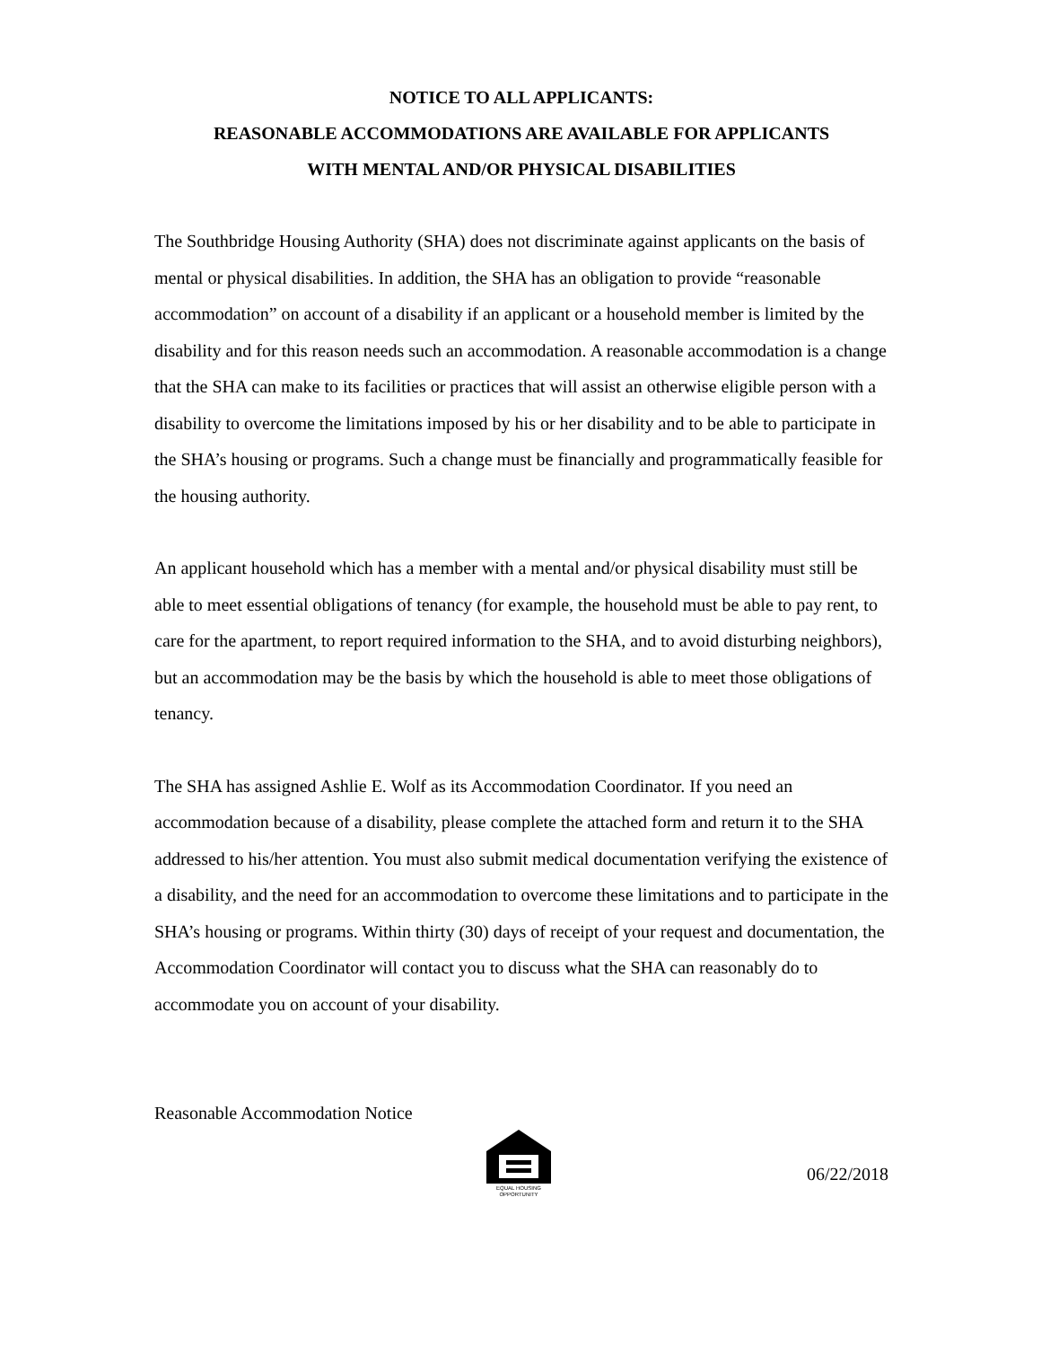NOTICE TO ALL APPLICANTS:
REASONABLE ACCOMMODATIONS ARE AVAILABLE FOR APPLICANTS
WITH MENTAL AND/OR PHYSICAL DISABILITIES
The Southbridge Housing Authority (SHA) does not discriminate against applicants on the basis of mental or physical disabilities. In addition, the SHA has an obligation to provide “reasonable accommodation” on account of a disability if an applicant or a household member is limited by the disability and for this reason needs such an accommodation. A reasonable accommodation is a change that the SHA can make to its facilities or practices that will assist an otherwise eligible person with a disability to overcome the limitations imposed by his or her disability and to be able to participate in the SHA’s housing or programs. Such a change must be financially and programmatically feasible for the housing authority.
An applicant household which has a member with a mental and/or physical disability must still be able to meet essential obligations of tenancy (for example, the household must be able to pay rent, to care for the apartment, to report required information to the SHA, and to avoid disturbing neighbors), but an accommodation may be the basis by which the household is able to meet those obligations of tenancy.
The SHA has assigned Ashlie E. Wolf as its Accommodation Coordinator. If you need an accommodation because of a disability, please complete the attached form and return it to the SHA addressed to his/her attention. You must also submit medical documentation verifying the existence of a disability, and the need for an accommodation to overcome these limitations and to participate in the SHA’s housing or programs. Within thirty (30) days of receipt of your request and documentation, the Accommodation Coordinator will contact you to discuss what the SHA can reasonably do to accommodate you on account of your disability.
Reasonable Accommodation Notice
EQUAL HOUSING
OPPORTUNITY
06/22/2018